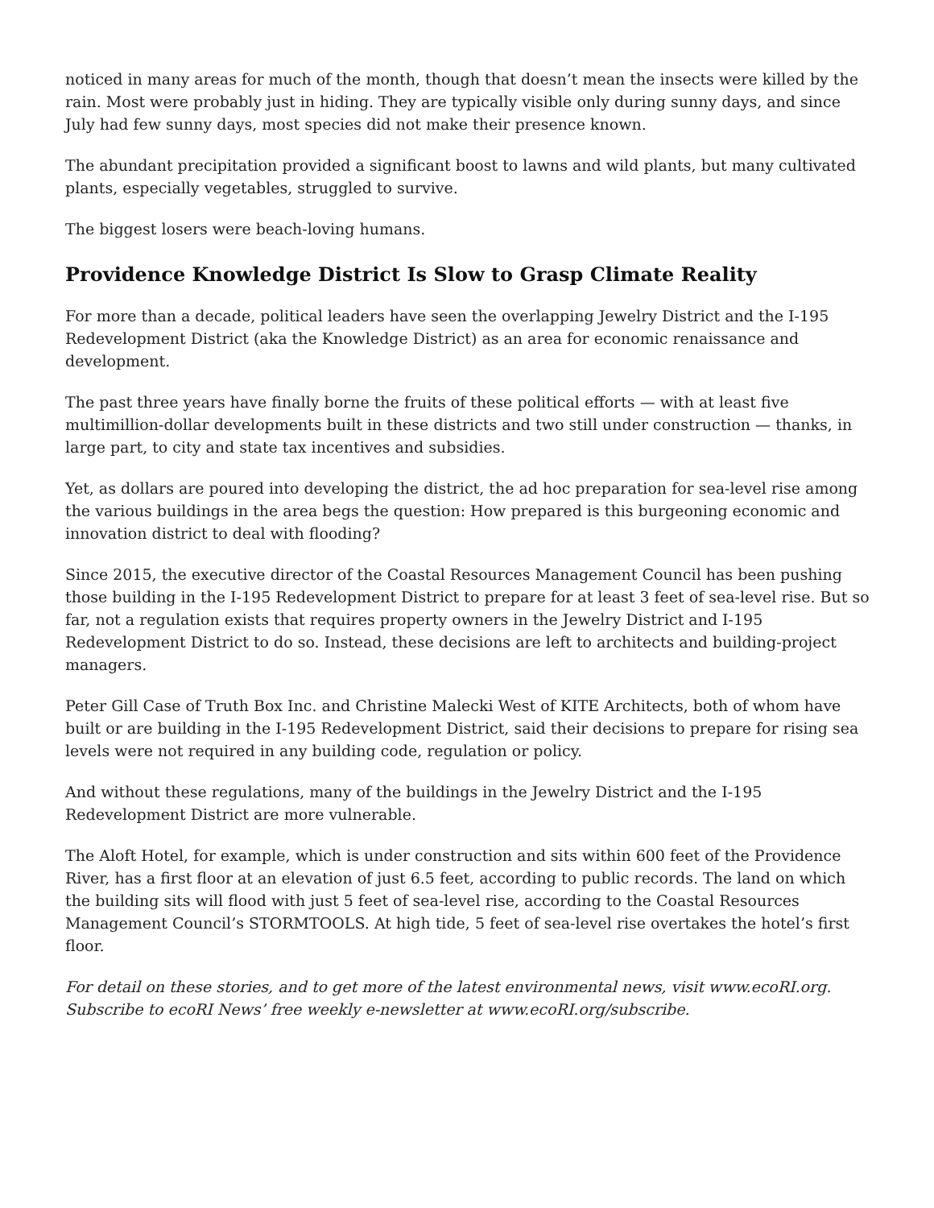noticed in many areas for much of the month, though that doesn’t mean the insects were killed by the rain. Most were probably just in hiding. They are typically visible only during sunny days, and since July had few sunny days, most species did not make their presence known.
The abundant precipitation provided a significant boost to lawns and wild plants, but many cultivated plants, especially vegetables, struggled to survive.
The biggest losers were beach-loving humans.
Providence Knowledge District Is Slow to Grasp Climate Reality
For more than a decade, political leaders have seen the overlapping Jewelry District and the I-195 Redevelopment District (aka the Knowledge District) as an area for economic renaissance and development.
The past three years have finally borne the fruits of these political efforts — with at least five multimillion-dollar developments built in these districts and two still under construction — thanks, in large part, to city and state tax incentives and subsidies.
Yet, as dollars are poured into developing the district, the ad hoc preparation for sea-level rise among the various buildings in the area begs the question: How prepared is this burgeoning economic and innovation district to deal with flooding?
Since 2015, the executive director of the Coastal Resources Management Council has been pushing those building in the I-195 Redevelopment District to prepare for at least 3 feet of sea-level rise. But so far, not a regulation exists that requires property owners in the Jewelry District and I-195 Redevelopment District to do so. Instead, these decisions are left to architects and building-project managers.
Peter Gill Case of Truth Box Inc. and Christine Malecki West of KITE Architects, both of whom have built or are building in the I-195 Redevelopment District, said their decisions to prepare for rising sea levels were not required in any building code, regulation or policy.
And without these regulations, many of the buildings in the Jewelry District and the I-195 Redevelopment District are more vulnerable.
The Aloft Hotel, for example, which is under construction and sits within 600 feet of the Providence River, has a first floor at an elevation of just 6.5 feet, according to public records. The land on which the building sits will flood with just 5 feet of sea-level rise, according to the Coastal Resources Management Council’s STORMTOOLS. At high tide, 5 feet of sea-level rise overtakes the hotel’s first floor.
For detail on these stories, and to get more of the latest environmental news, visit www.ecoRI.org. Subscribe to ecoRI News’ free weekly e-newsletter at www.ecoRI.org/subscribe.